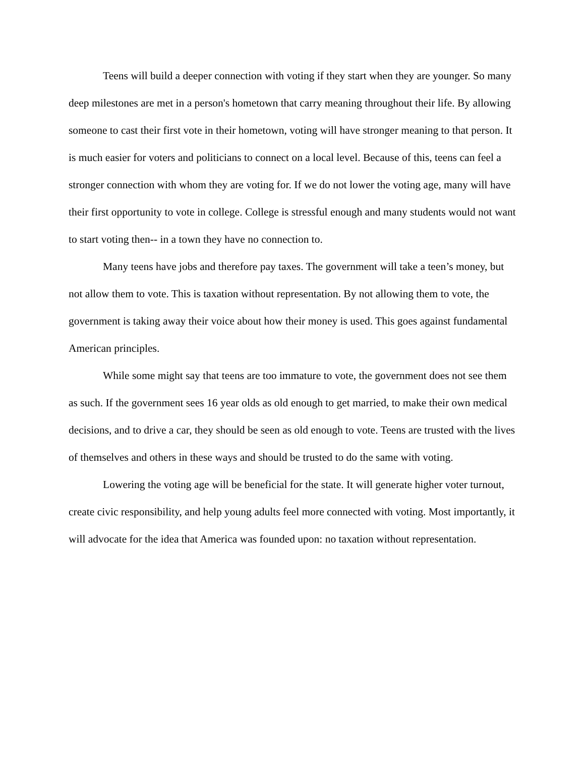Teens will build a deeper connection with voting if they start when they are younger. So many deep milestones are met in a person's hometown that carry meaning throughout their life. By allowing someone to cast their first vote in their hometown, voting will have stronger meaning to that person. It is much easier for voters and politicians to connect on a local level. Because of this, teens can feel a stronger connection with whom they are voting for. If we do not lower the voting age, many will have their first opportunity to vote in college. College is stressful enough and many students would not want to start voting then-- in a town they have no connection to.
Many teens have jobs and therefore pay taxes. The government will take a teen’s money, but not allow them to vote. This is taxation without representation. By not allowing them to vote, the government is taking away their voice about how their money is used. This goes against fundamental American principles.
While some might say that teens are too immature to vote, the government does not see them as such. If the government sees 16 year olds as old enough to get married, to make their own medical decisions, and to drive a car, they should be seen as old enough to vote. Teens are trusted with the lives of themselves and others in these ways and should be trusted to do the same with voting.
Lowering the voting age will be beneficial for the state. It will generate higher voter turnout, create civic responsibility, and help young adults feel more connected with voting. Most importantly, it will advocate for the idea that America was founded upon: no taxation without representation.